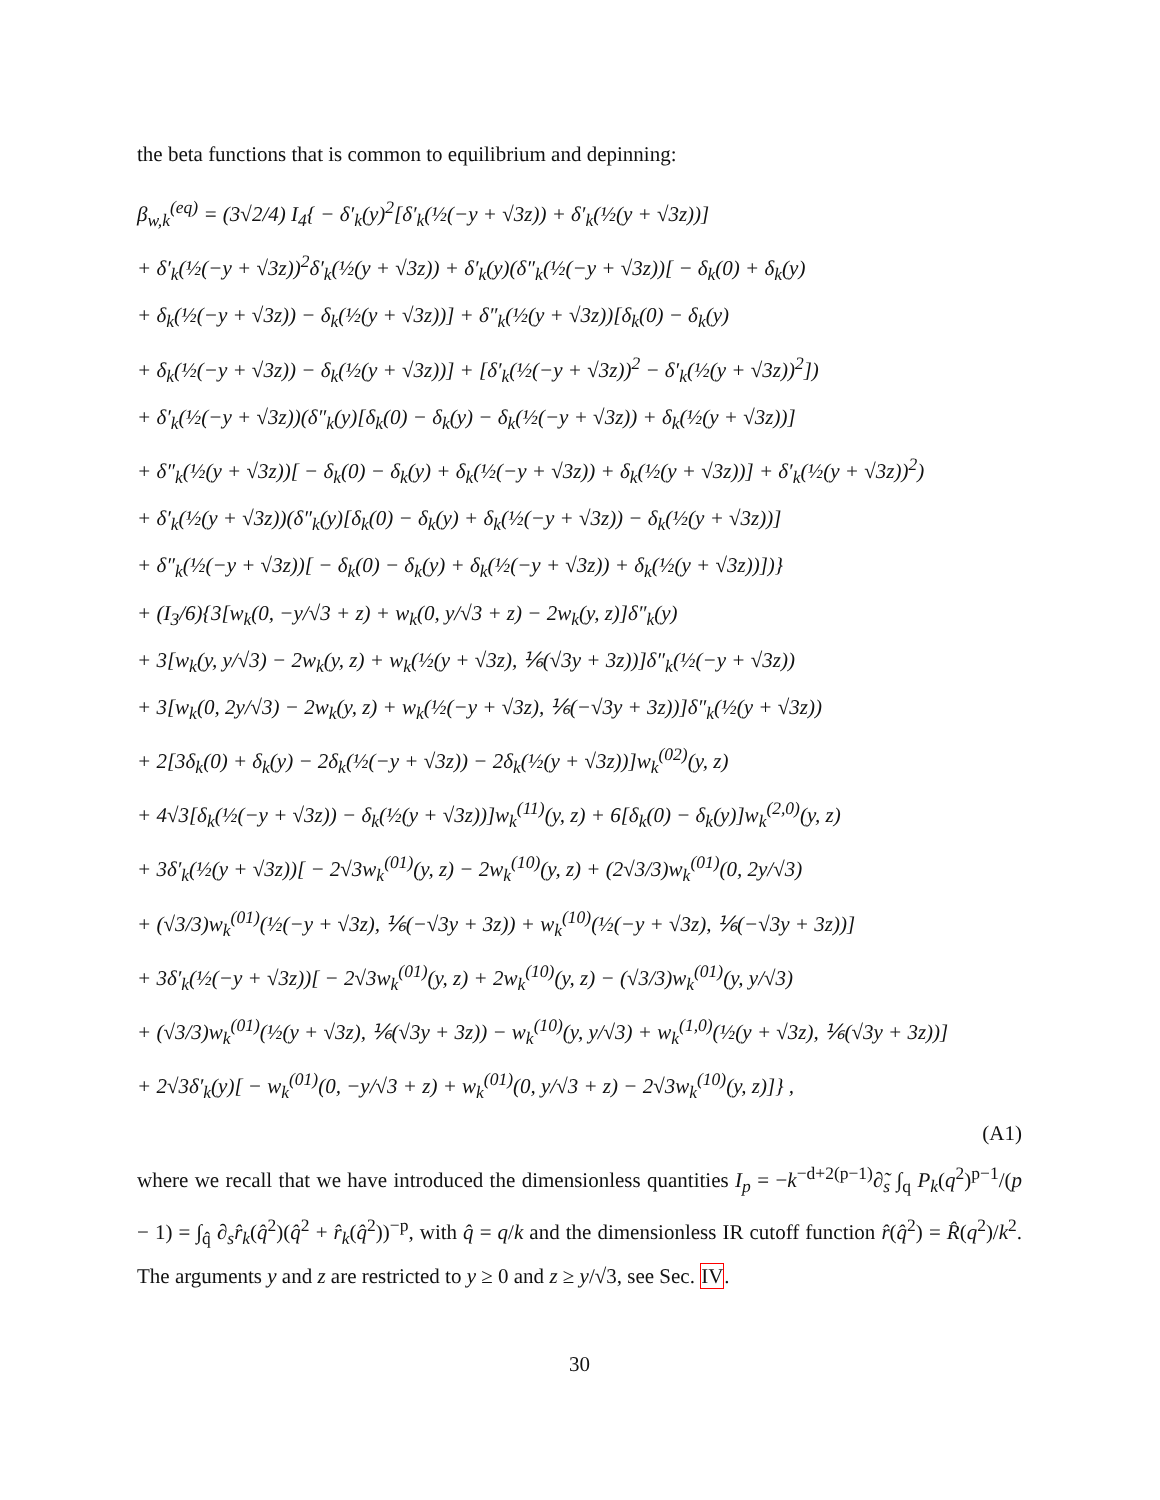the beta functions that is common to equilibrium and depinning:
β<sub>w,k</sub><sup>(eq)</sup> = (3√2/4) I<sub>4</sub>{ − δ′<sub>k</sub>(y)<sup>2</sup>[δ′<sub>k</sub>(½(−y + √3z)) + δ′<sub>k</sub>(½(y + √3z))]
+ δ′<sub>k</sub>(½(−y + √3z))<sup>2</sup>δ′<sub>k</sub>(½(y + √3z)) + δ′<sub>k</sub>(y)(δ″<sub>k</sub>(½(−y + √3z))[ − δ<sub>k</sub>(0) + δ<sub>k</sub>(y)
+ δ<sub>k</sub>(½(−y + √3z)) − δ<sub>k</sub>(½(y + √3z))] + δ″<sub>k</sub>(½(y + √3z))[δ<sub>k</sub>(0) − δ<sub>k</sub>(y)
+ δ<sub>k</sub>(½(−y + √3z)) − δ<sub>k</sub>(½(y + √3z))] + [δ′<sub>k</sub>(½(−y + √3z))<sup>2</sup> − δ′<sub>k</sub>(½(y + √3z))<sup>2</sup>])
+ δ′<sub>k</sub>(½(−y + √3z))(δ″<sub>k</sub>(y)[δ<sub>k</sub>(0) − δ<sub>k</sub>(y) − δ<sub>k</sub>(½(−y + √3z)) + δ<sub>k</sub>(½(y + √3z))]
+ δ″<sub>k</sub>(½(y + √3z))[ − δ<sub>k</sub>(0) − δ<sub>k</sub>(y) + δ<sub>k</sub>(½(−y + √3z)) + δ<sub>k</sub>(½(y + √3z))] + δ′<sub>k</sub>(½(y + √3z))<sup>2</sup>)
+ δ′<sub>k</sub>(½(y + √3z))(δ″<sub>k</sub>(y)[δ<sub>k</sub>(0) − δ<sub>k</sub>(y) + δ<sub>k</sub>(½(−y + √3z)) − δ<sub>k</sub>(½(y + √3z))]
+ δ″<sub>k</sub>(½(−y + √3z))[ − δ<sub>k</sub>(0) − δ<sub>k</sub>(y) + δ<sub>k</sub>(½(−y + √3z)) + δ<sub>k</sub>(½(y + √3z))])}
+ (I<sub>3</sub>/6){3[w<sub>k</sub>(0, −y/√3 + z) + w<sub>k</sub>(0, y/√3 + z) − 2w<sub>k</sub>(y, z)]δ″<sub>k</sub>(y)
+ 3[w<sub>k</sub>(y, y/√3) − 2w<sub>k</sub>(y, z) + w<sub>k</sub>(½(y + √3z), ⅙(√3y + 3z))]δ″<sub>k</sub>(½(−y + √3z))
+ 3[w<sub>k</sub>(0, 2y/√3) − 2w<sub>k</sub>(y, z) + w<sub>k</sub>(½(−y + √3z), ⅙(−√3y + 3z))]δ″<sub>k</sub>(½(y + √3z))
+ 2[3δ<sub>k</sub>(0) + δ<sub>k</sub>(y) − 2δ<sub>k</sub>(½(−y + √3z)) − 2δ<sub>k</sub>(½(y + √3z))]w<sub>k</sub><sup>(02)</sup>(y, z)
+ 4√3[δ<sub>k</sub>(½(−y + √3z)) − δ<sub>k</sub>(½(y + √3z))]w<sub>k</sub><sup>(11)</sup>(y, z) + 6[δ<sub>k</sub>(0) − δ<sub>k</sub>(y)]w<sub>k</sub><sup>(2,0)</sup>(y, z)
+ 3δ′<sub>k</sub>(½(y + √3z))[ − 2√3w<sub>k</sub><sup>(01)</sup>(y, z) − 2w<sub>k</sub><sup>(10)</sup>(y, z) + (2√3/3)w<sub>k</sub><sup>(01)</sup>(0, 2y/√3)
+ (√3/3)w<sub>k</sub><sup>(01)</sup>(½(−y + √3z), ⅙(−√3y + 3z)) + w<sub>k</sub><sup>(10)</sup>(½(−y + √3z), ⅙(−√3y + 3z))]
+ 3δ′<sub>k</sub>(½(−y + √3z))[ − 2√3w<sub>k</sub><sup>(01)</sup>(y, z) + 2w<sub>k</sub><sup>(10)</sup>(y, z) − (√3/3)w<sub>k</sub><sup>(01)</sup>(y, y/√3)
+ (√3/3)w<sub>k</sub><sup>(01)</sup>(½(y + √3z), ⅙(√3y + 3z)) − w<sub>k</sub><sup>(10)</sup>(y, y/√3) + w<sub>k</sub><sup>(1,0)</sup>(½(y + √3z), ⅙(√3y + 3z))]
+ 2√3δ′<sub>k</sub>(y)[ − w<sub>k</sub><sup>(01)</sup>(0, −y/√3 + z) + w<sub>k</sub><sup>(01)</sup>(0, y/√3 + z) − 2√3w<sub>k</sub><sup>(10)</sup>(y, z)]} ,
(A1)
where we recall that we have introduced the dimensionless quantities I<sub>p</sub> = −k<sup>−d+2(p−1)</sup>∂̃<sub>s</sub> ∫<sub>q</sub> P<sub>k</sub>(q<sup>2</sup>)<sup>p−1</sup>/(p − 1) = ∫<sub>q̂</sub> ∂<sub>s</sub>r̂<sub>k</sub>(q̂<sup>2</sup>)(q̂<sup>2</sup> + r̂<sub>k</sub>(q̂<sup>2</sup>))<sup>−p</sup>, with q̂ = q/k and the dimensionless IR cutoff function r̂(q̂<sup>2</sup>) = R̂(q<sup>2</sup>)/k<sup>2</sup>. The arguments y and z are restricted to y ≥ 0 and z ≥ y/√3, see Sec. IV.
30